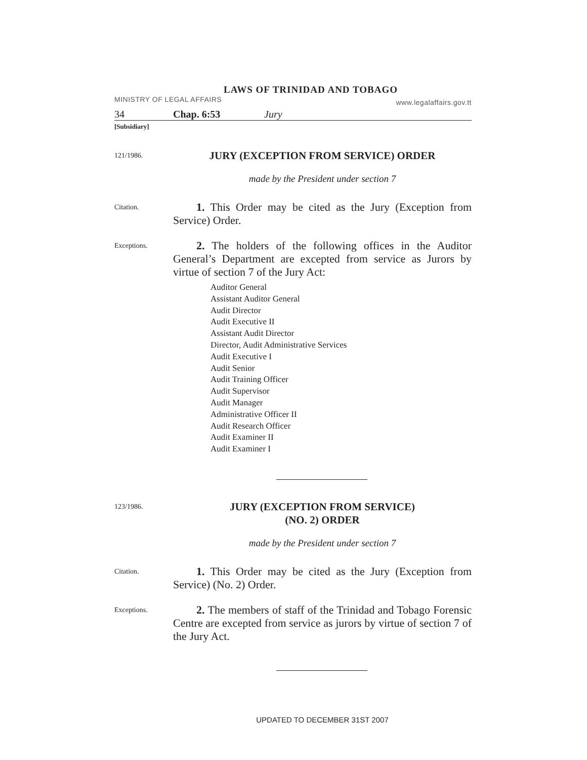LAWS OF TRINIDAD AND TOBAGO
MINISTRY OF LEGAL AFFAIRS www.legalaffairs.gov.tt
34 Chap. 6:53 Jury
[Subsidiary]
121/1986.
JURY (EXCEPTION FROM SERVICE) ORDER
made by the President under section 7
Citation.
1. This Order may be cited as the Jury (Exception from Service) Order.
Exceptions.
2. The holders of the following offices in the Auditor General’s Department are excepted from service as Jurors by virtue of section 7 of the Jury Act:
Auditor General
Assistant Auditor General
Audit Director
Audit Executive II
Assistant Audit Director
Director, Audit Administrative Services
Audit Executive I
Audit Senior
Audit Training Officer
Audit Supervisor
Audit Manager
Administrative Officer II
Audit Research Officer
Audit Examiner II
Audit Examiner I
123/1986.
JURY (EXCEPTION FROM SERVICE)
(NO. 2) ORDER
made by the President under section 7
Citation.
1. This Order may be cited as the Jury (Exception from Service) (No. 2) Order.
Exceptions.
2. The members of staff of the Trinidad and Tobago Forensic Centre are excepted from service as jurors by virtue of section 7 of the Jury Act.
UPDATED TO DECEMBER 31ST 2007